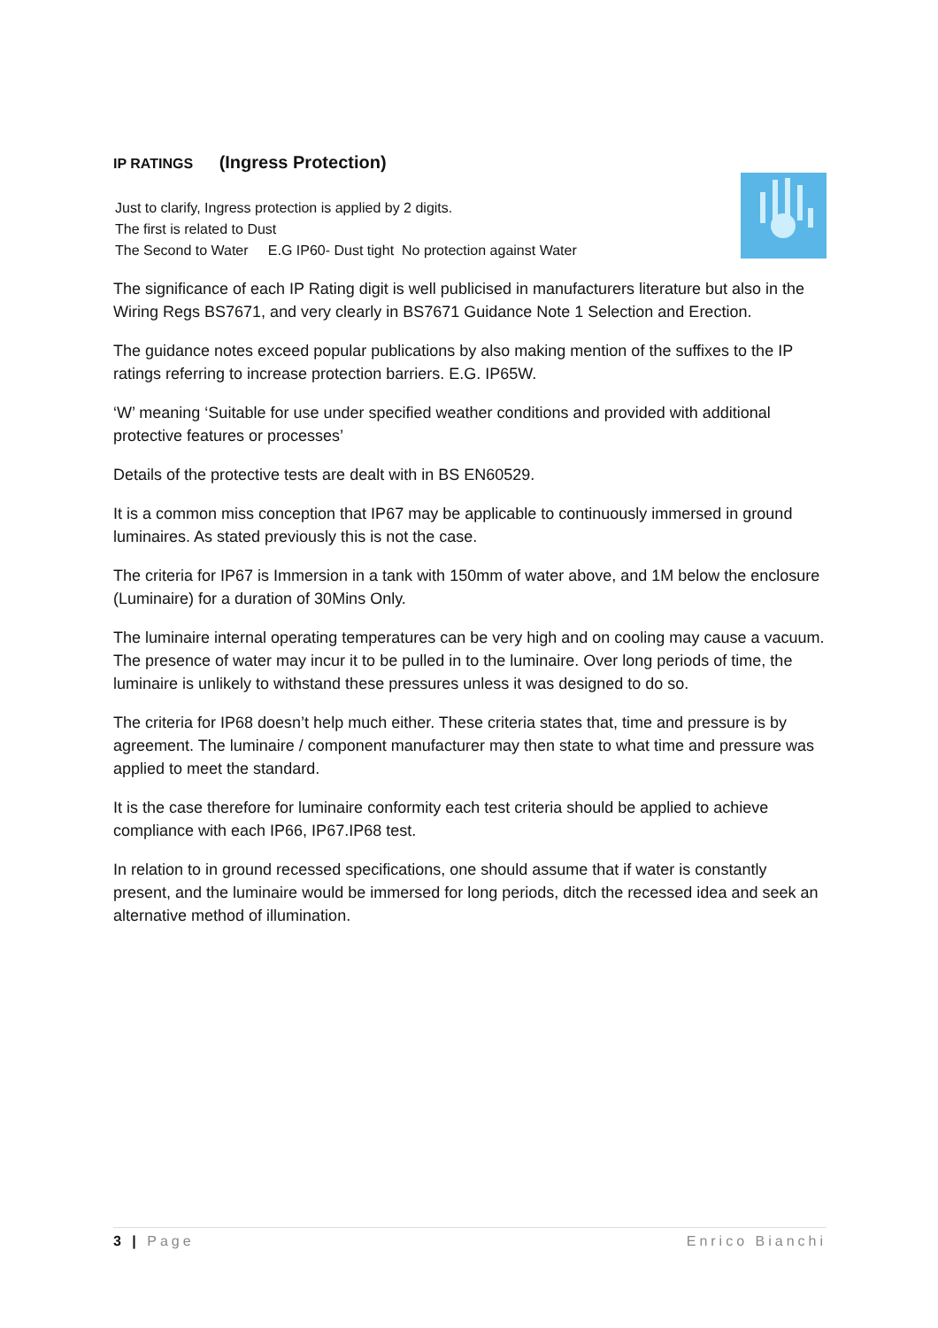IP RATINGS (Ingress Protection)
Just to clarify, Ingress protection is applied by 2 digits.
The first is related to Dust
The Second to Water E.G IP60- Dust tight No protection against Water
The significance of each IP Rating digit is well publicised in manufacturers literature but also in the Wiring Regs BS7671, and very clearly in BS7671 Guidance Note 1 Selection and Erection.
The guidance notes exceed popular publications by also making mention of the suffixes to the IP ratings referring to increase protection barriers. E.G. IP65W.
‘W’ meaning ‘Suitable for use under specified weather conditions and provided with additional protective features or processes’
Details of the protective tests are dealt with in BS EN60529.
It is a common miss conception that IP67 may be applicable to continuously immersed in ground luminaires. As stated previously this is not the case.
The criteria for IP67 is Immersion in a tank with 150mm of water above, and 1M below the enclosure (Luminaire) for a duration of 30Mins Only.
The luminaire internal operating temperatures can be very high and on cooling may cause a vacuum. The presence of water may incur it to be pulled in to the luminaire. Over long periods of time, the luminaire is unlikely to withstand these pressures unless it was designed to do so.
The criteria for IP68 doesn’t help much either. These criteria states that, time and pressure is by agreement. The luminaire / component manufacturer may then state to what time and pressure was applied to meet the standard.
It is the case therefore for luminaire conformity each test criteria should be applied to achieve compliance with each IP66, IP67.IP68 test.
In relation to in ground recessed specifications, one should assume that if water is constantly present, and the luminaire would be immersed for long periods, ditch the recessed idea and seek an alternative method of illumination.
3 | Page Enrico Bianchi